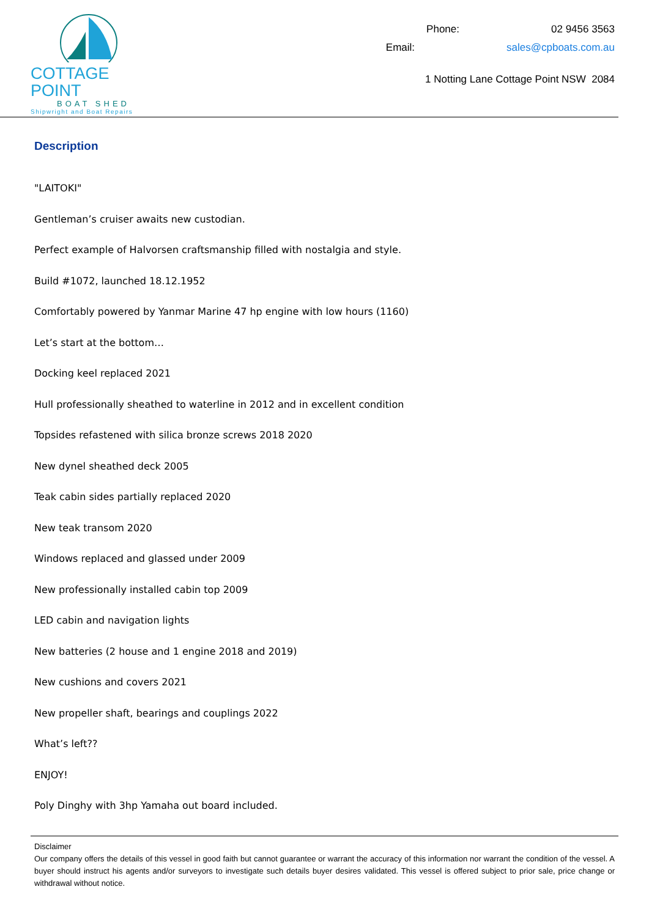COTTAGE POINT
BOAT SHED
Shipwright and Boat Repairs
Phone: 02 9456 3563
Email: sales@cpboats.com.au
1 Notting Lane Cottage Point NSW 2084
Description
"LAITOKI"
Gentleman’s cruiser awaits new custodian.
Perfect example of Halvorsen craftsmanship filled with nostalgia and style.
Build #1072, launched 18.12.1952
Comfortably powered by Yanmar Marine 47 hp engine with low hours (1160)
Let’s start at the bottom…
Docking keel replaced 2021
Hull professionally sheathed to waterline in 2012 and in excellent condition
Topsides refastened with silica bronze screws 2018 2020
New dynel sheathed deck 2005
Teak cabin sides partially replaced 2020
New teak transom 2020
Windows replaced and glassed under 2009
New professionally installed cabin top 2009
LED cabin and navigation lights
New batteries (2 house and 1 engine 2018 and 2019)
New cushions and covers 2021
New propeller shaft, bearings and couplings 2022
What’s left??
ENJOY!
Poly Dinghy with 3hp Yamaha out board included.
Disclaimer
Our company offers the details of this vessel in good faith but cannot guarantee or warrant the accuracy of this information nor warrant the condition of the vessel. A buyer should instruct his agents and/or surveyors to investigate such details buyer desires validated. This vessel is offered subject to prior sale, price change or withdrawal without notice.